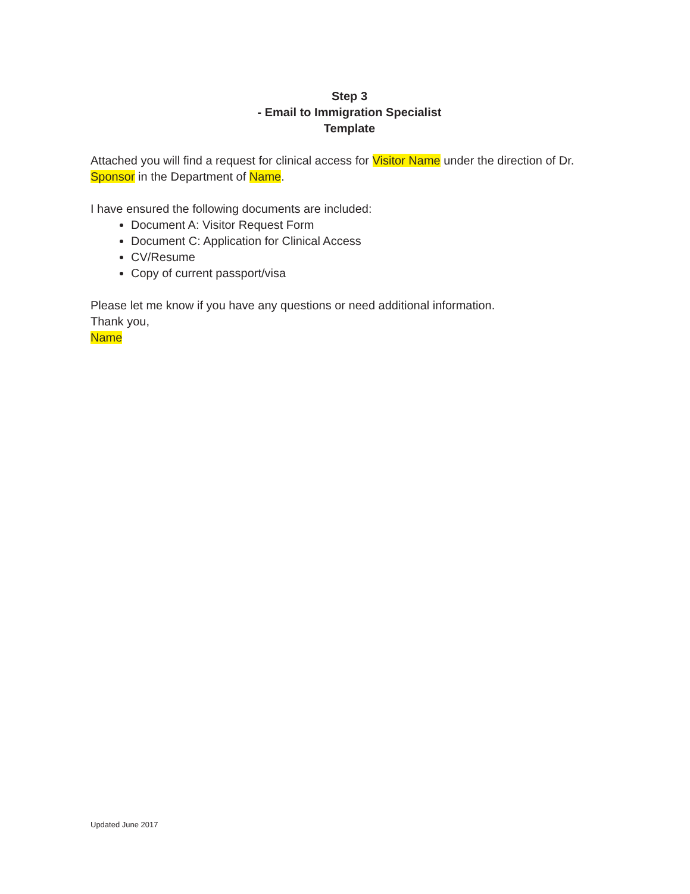Step 3
- Email to Immigration Specialist
Template
Attached you will find a request for clinical access for Visitor Name under the direction of Dr. Sponsor in the Department of Name.
I have ensured the following documents are included:
Document A: Visitor Request Form
Document C: Application for Clinical Access
CV/Resume
Copy of current passport/visa
Please let me know if you have any questions or need additional information.
Thank you,
Name
Updated June 2017